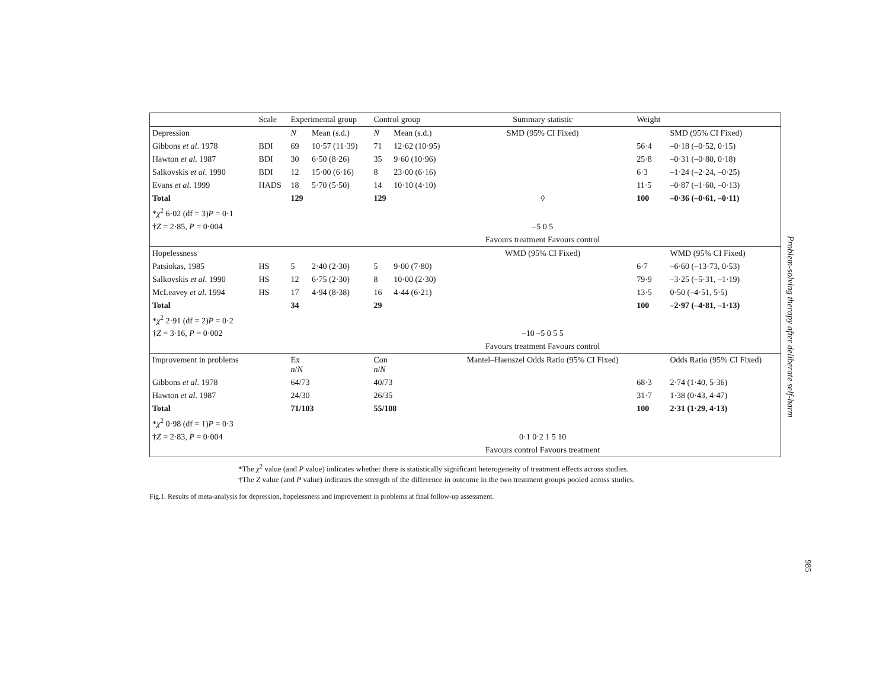| | Scale | Experimental group | | Control group | | Summary statistic | Weight | |
| --- | --- | --- | --- | --- | --- | --- | --- | --- |
| Depression | | N | Mean (s.d.) | N | Mean (s.d.) | SMD (95% CI Fixed) | | SMD (95% CI Fixed) |
| Gibbons et al . 1978 | BDI | 69 | 10·57 (11·39) | 71 | 12·62 (10·95) | | 56·4 | –0·18 (–0·52, 0·15) |
| Hawton et al . 1987 | BDI | 30 | 6·50 (8·26) | 35 | 9·60 (10·96) | | 25·8 | –0·31 (–0·80, 0·18) |
| Salkovskis et al . 1990 | BDI | 12 | 15·00 (6·16) | 8 | 23·00 (6·16) | | 6·3 | –1·24 (–2·24, –0·25) |
| Evans et al . 1999 | HADS | 18 | 5·70 (5·50) | 14 | 10·10 (4·10) | | 11·5 | –0·87 (–1·60, –0·13) |
| Total | | 129 | | 129 | | ◊ | 100 | –0·36 (–0·61, –0·11) |
| * χ<sup>2</sup> 6·02 (df = 3) P = 0·1 | | | | | | | | |
| † Z = 2·85, P = 0·004 | | | | | | –5 0 5 | | |
| | | | | | | Favours treatment Favours control | | |
| Hopelessness | | | | | | WMD (95% CI Fixed) | | WMD (95% CI Fixed) |
| Patsiokas, 1985 | HS | 5 | 2·40 (2·30) | 5 | 9·00 (7·80) | | 6·7 | –6·60 (–13·73, 0·53) |
| Salkovskis et al . 1990 | HS | 12 | 6·75 (2·30) | 8 | 10·00 (2·30) | | 79·9 | –3·25 (–5·31, –1·19) |
| McLeavey et al . 1994 | HS | 17 | 4·94 (8·38) | 16 | 4·44 (6·21) | | 13·5 | 0·50 (–4·51, 5·5) |
| Total | | 34 | | 29 | | | 100 | –2·97 (–4·81, –1·13) |
| * χ<sup>2</sup> 2·91 (df = 2) P = 0·2 | | | | | | | | |
| † Z = 3·16, P = 0·002 | | | | | | –10 –5 0 5 5 | | |
| | | | | | | Favours treatment Favours control | | |
| Improvement in problems | | Ex n / N | | Con n / N | | Mantel–Haenszel Odds Ratio (95% CI Fixed) | | Odds Ratio (95% CI Fixed) |
| Gibbons et al . 1978 | | 64/73 | | 40/73 | | | 68·3 | 2·74 (1·40, 5·36) |
| Hawton et al . 1987 | | 24/30 | | 26/35 | | | 31·7 | 1·38 (0·43, 4·47) |
| Total | | 71/103 | | 55/108 | | | 100 | 2·31 (1·29, 4·13) |
| * χ<sup>2</sup> 0·98 (df = 1) P = 0·3 | | | | | | | | |
| † Z = 2·83, P = 0·004 | | | | | | 0·1 0·2 1 5 10 | | |
| | | | | | | Favours control Favours treatment | | |
*The χ<sup>2</sup> value (and P value) indicates whether there is statistically significant heterogeneity of treatment effects across studies.
†The Z value (and P value) indicates the strength of the difference in outcome in the two treatment groups pooled across studies.
Fig.1. Results of meta-analysis for depression, hopelessness and improvement in problems at final follow-up assessment.
Problem-solving therapy after deliberate self-harm
985